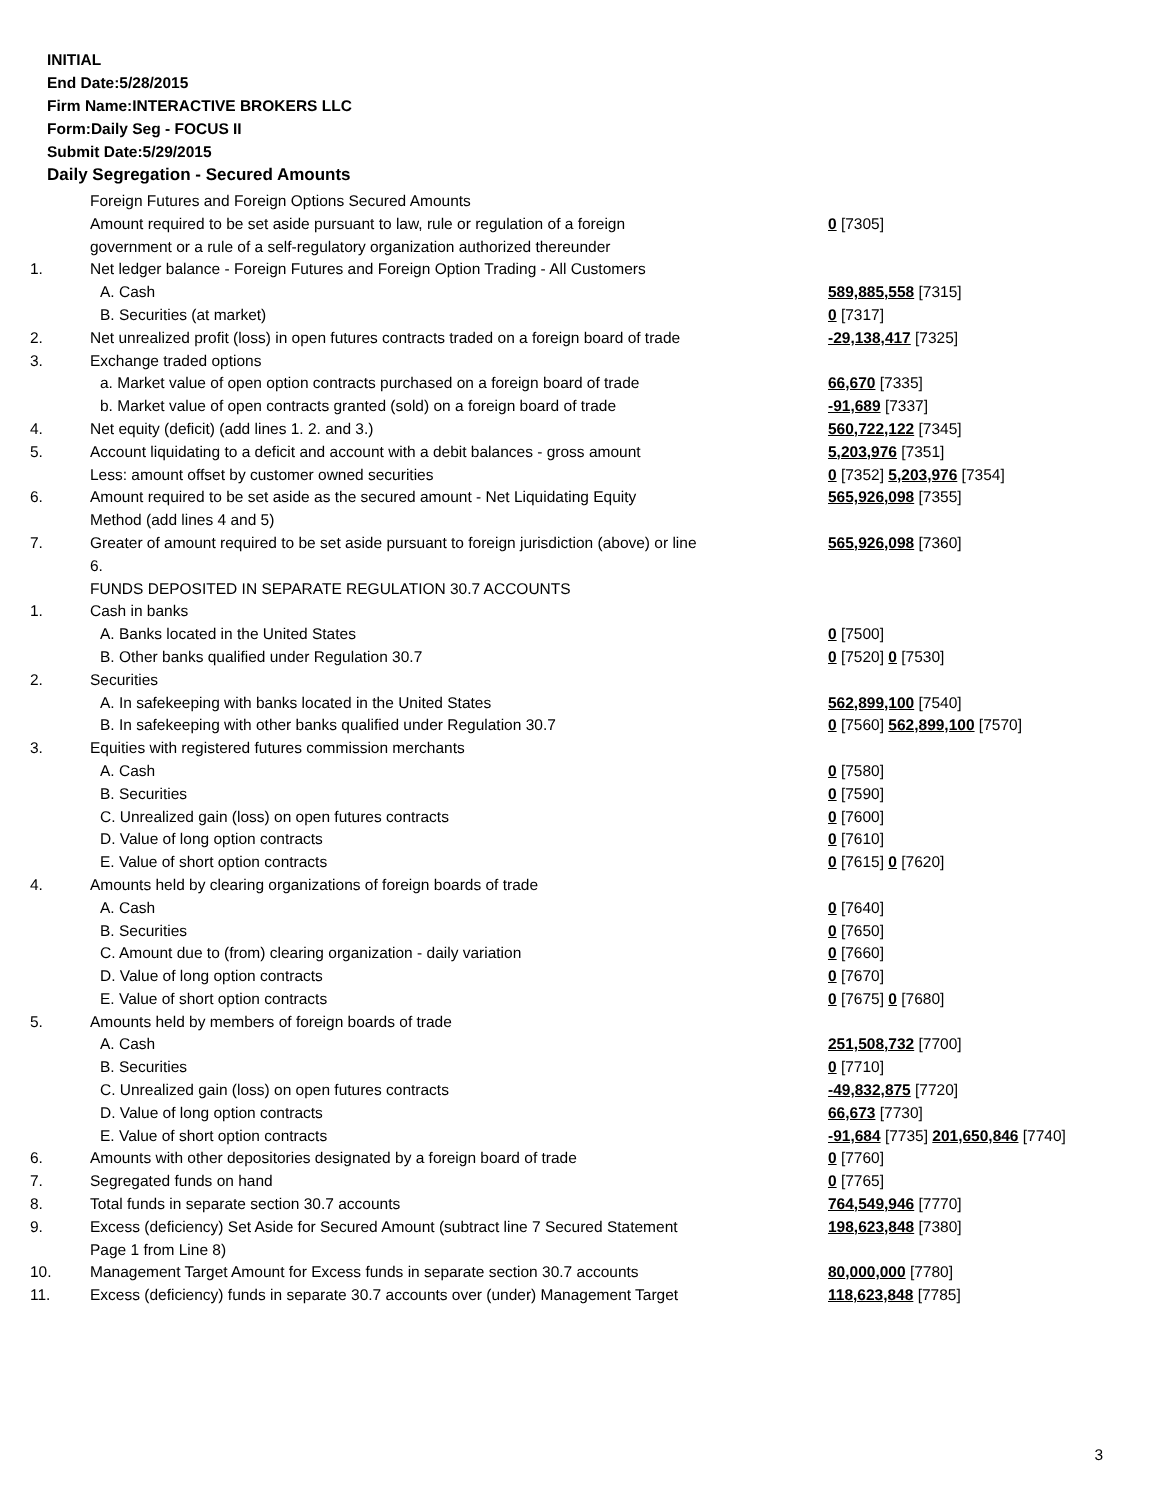INITIAL
End Date:5/28/2015
Firm Name:INTERACTIVE BROKERS LLC
Form:Daily Seg - FOCUS II
Submit Date:5/29/2015
Daily Segregation - Secured Amounts
| | Foreign Futures and Foreign Options Secured Amounts | |
| | Amount required to be set aside pursuant to law, rule or regulation of a foreign government or a rule of a self-regulatory organization authorized thereunder | 0 [7305] |
| 1. | Net ledger balance - Foreign Futures and Foreign Option Trading - All Customers | |
| | A. Cash | 589,885,558 [7315] |
| | B. Securities (at market) | 0 [7317] |
| 2. | Net unrealized profit (loss) in open futures contracts traded on a foreign board of trade | -29,138,417 [7325] |
| 3. | Exchange traded options | |
| | a. Market value of open option contracts purchased on a foreign board of trade | 66,670 [7335] |
| | b. Market value of open contracts granted (sold) on a foreign board of trade | -91,689 [7337] |
| 4. | Net equity (deficit) (add lines 1. 2. and 3.) | 560,722,122 [7345] |
| 5. | Account liquidating to a deficit and account with a debit balances - gross amount | 5,203,976 [7351] |
| | Less: amount offset by customer owned securities | 0 [7352] 5,203,976 [7354] |
| 6. | Amount required to be set aside as the secured amount - Net Liquidating Equity Method (add lines 4 and 5) | 565,926,098 [7355] |
| 7. | Greater of amount required to be set aside pursuant to foreign jurisdiction (above) or line 6. | 565,926,098 [7360] |
| | FUNDS DEPOSITED IN SEPARATE REGULATION 30.7 ACCOUNTS | |
| 1. | Cash in banks | |
| | A. Banks located in the United States | 0 [7500] |
| | B. Other banks qualified under Regulation 30.7 | 0 [7520] 0 [7530] |
| 2. | Securities | |
| | A. In safekeeping with banks located in the United States | 562,899,100 [7540] |
| | B. In safekeeping with other banks qualified under Regulation 30.7 | 0 [7560] 562,899,100 [7570] |
| 3. | Equities with registered futures commission merchants | |
| | A. Cash | 0 [7580] |
| | B. Securities | 0 [7590] |
| | C. Unrealized gain (loss) on open futures contracts | 0 [7600] |
| | D. Value of long option contracts | 0 [7610] |
| | E. Value of short option contracts | 0 [7615] 0 [7620] |
| 4. | Amounts held by clearing organizations of foreign boards of trade | |
| | A. Cash | 0 [7640] |
| | B. Securities | 0 [7650] |
| | C. Amount due to (from) clearing organization - daily variation | 0 [7660] |
| | D. Value of long option contracts | 0 [7670] |
| | E. Value of short option contracts | 0 [7675] 0 [7680] |
| 5. | Amounts held by members of foreign boards of trade | |
| | A. Cash | 251,508,732 [7700] |
| | B. Securities | 0 [7710] |
| | C. Unrealized gain (loss) on open futures contracts | -49,832,875 [7720] |
| | D. Value of long option contracts | 66,673 [7730] |
| | E. Value of short option contracts | -91,684 [7735] 201,650,846 [7740] |
| 6. | Amounts with other depositories designated by a foreign board of trade | 0 [7760] |
| 7. | Segregated funds on hand | 0 [7765] |
| 8. | Total funds in separate section 30.7 accounts | 764,549,946 [7770] |
| 9. | Excess (deficiency) Set Aside for Secured Amount (subtract line 7 Secured Statement Page 1 from Line 8) | 198,623,848 [7380] |
| 10. | Management Target Amount for Excess funds in separate section 30.7 accounts | 80,000,000 [7780] |
| 11. | Excess (deficiency) funds in separate 30.7 accounts over (under) Management Target | 118,623,848 [7785] |
3